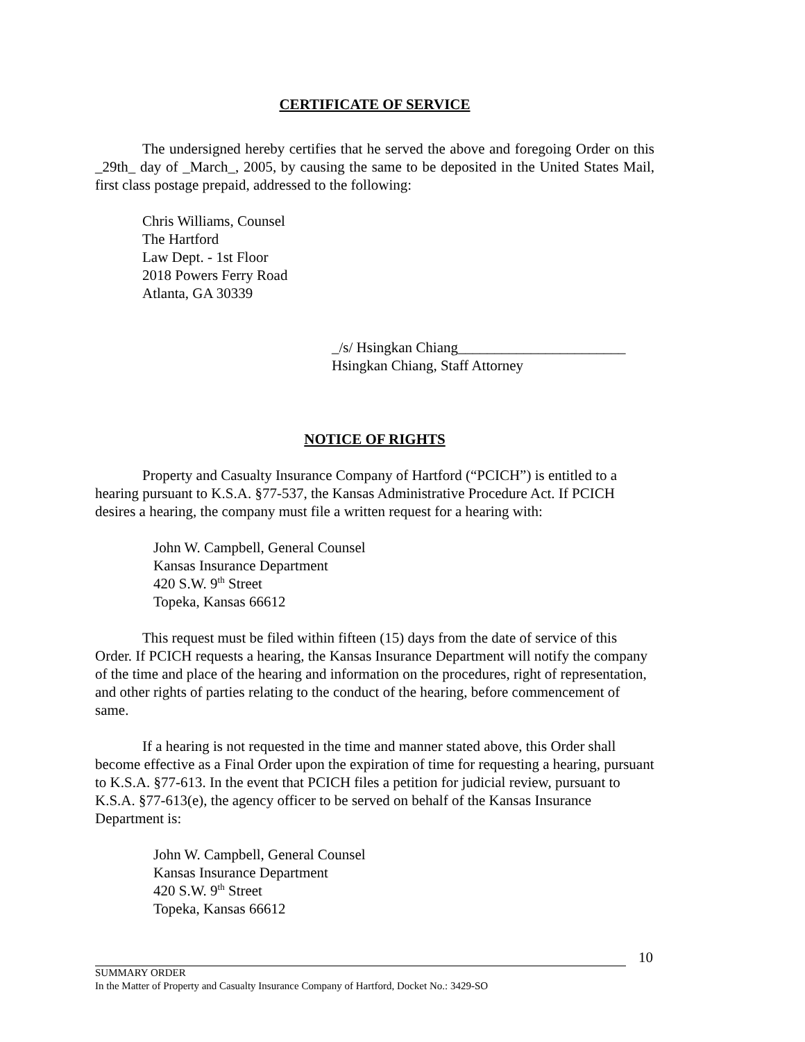CERTIFICATE OF SERVICE
The undersigned hereby certifies that he served the above and foregoing Order on this _29th_ day of _March_, 2005, by causing the same to be deposited in the United States Mail, first class postage prepaid, addressed to the following:
Chris Williams, Counsel
The Hartford
Law Dept. - 1st Floor
2018 Powers Ferry Road
Atlanta, GA 30339
_/s/ Hsingkan Chiang_______________________
Hsingkan Chiang, Staff Attorney
NOTICE OF RIGHTS
Property and Casualty Insurance Company of Hartford (“PCICH”) is entitled to a hearing pursuant to K.S.A. §77-537, the Kansas Administrative Procedure Act. If PCICH desires a hearing, the company must file a written request for a hearing with:
John W. Campbell, General Counsel
Kansas Insurance Department
420 S.W. 9<sup>th</sup> Street
Topeka, Kansas 66612
This request must be filed within fifteen (15) days from the date of service of this Order. If PCICH requests a hearing, the Kansas Insurance Department will notify the company of the time and place of the hearing and information on the procedures, right of representation, and other rights of parties relating to the conduct of the hearing, before commencement of same.
If a hearing is not requested in the time and manner stated above, this Order shall become effective as a Final Order upon the expiration of time for requesting a hearing, pursuant to K.S.A. §77-613. In the event that PCICH files a petition for judicial review, pursuant to K.S.A. §77-613(e), the agency officer to be served on behalf of the Kansas Insurance Department is:
John W. Campbell, General Counsel
Kansas Insurance Department
420 S.W. 9<sup>th</sup> Street
Topeka, Kansas 66612
10
SUMMARY ORDER
In the Matter of Property and Casualty Insurance Company of Hartford, Docket No.: 3429-SO